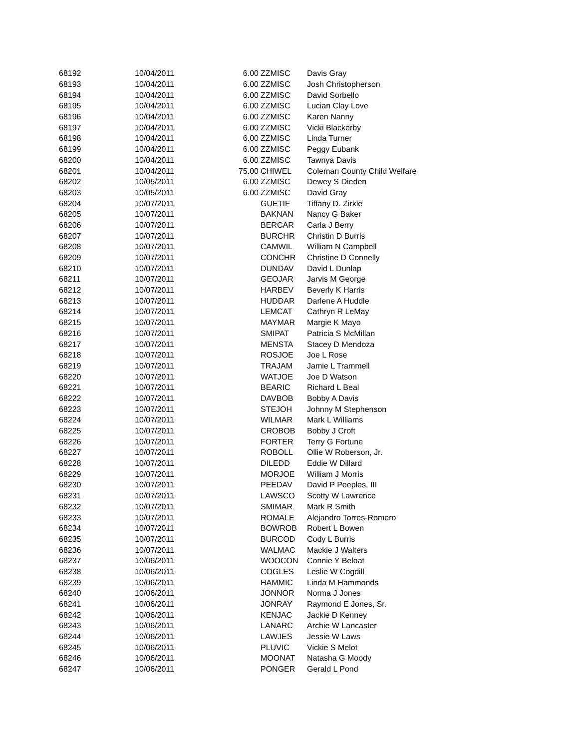| 68192 | 10/04/2011 | 6.00 | ZZMISC | Davis Gray |
| 68193 | 10/04/2011 | 6.00 | ZZMISC | Josh Christopherson |
| 68194 | 10/04/2011 | 6.00 | ZZMISC | David Sorbello |
| 68195 | 10/04/2011 | 6.00 | ZZMISC | Lucian Clay Love |
| 68196 | 10/04/2011 | 6.00 | ZZMISC | Karen Nanny |
| 68197 | 10/04/2011 | 6.00 | ZZMISC | Vicki Blackerby |
| 68198 | 10/04/2011 | 6.00 | ZZMISC | Linda Turner |
| 68199 | 10/04/2011 | 6.00 | ZZMISC | Peggy Eubank |
| 68200 | 10/04/2011 | 6.00 | ZZMISC | Tawnya Davis |
| 68201 | 10/04/2011 | 75.00 | CHIWEL | Coleman County Child Welfare |
| 68202 | 10/05/2011 | 6.00 | ZZMISC | Dewey S Dieden |
| 68203 | 10/05/2011 | 6.00 | ZZMISC | David Gray |
| 68204 | 10/07/2011 | | GUETIF | Tiffany D. Zirkle |
| 68205 | 10/07/2011 | | BAKNAN | Nancy G Baker |
| 68206 | 10/07/2011 | | BERCAR | Carla J Berry |
| 68207 | 10/07/2011 | | BURCHR | Christin D Burris |
| 68208 | 10/07/2011 | | CAMWIL | William N Campbell |
| 68209 | 10/07/2011 | | CONCHR | Christine D Connelly |
| 68210 | 10/07/2011 | | DUNDAV | David L Dunlap |
| 68211 | 10/07/2011 | | GEOJAR | Jarvis M George |
| 68212 | 10/07/2011 | | HARBEV | Beverly K Harris |
| 68213 | 10/07/2011 | | HUDDAR | Darlene A Huddle |
| 68214 | 10/07/2011 | | LEMCAT | Cathryn R LeMay |
| 68215 | 10/07/2011 | | MAYMAR | Margie K Mayo |
| 68216 | 10/07/2011 | | SMIPAT | Patricia S McMillan |
| 68217 | 10/07/2011 | | MENSTA | Stacey D Mendoza |
| 68218 | 10/07/2011 | | ROSJOE | Joe L Rose |
| 68219 | 10/07/2011 | | TRAJAM | Jamie L Trammell |
| 68220 | 10/07/2011 | | WATJOE | Joe D Watson |
| 68221 | 10/07/2011 | | BEARIC | Richard L Beal |
| 68222 | 10/07/2011 | | DAVBOB | Bobby A Davis |
| 68223 | 10/07/2011 | | STEJOH | Johnny M Stephenson |
| 68224 | 10/07/2011 | | WILMAR | Mark L Williams |
| 68225 | 10/07/2011 | | CROBOB | Bobby J Croft |
| 68226 | 10/07/2011 | | FORTER | Terry G Fortune |
| 68227 | 10/07/2011 | | ROBOLL | Ollie W Roberson, Jr. |
| 68228 | 10/07/2011 | | DILEDD | Eddie W Dillard |
| 68229 | 10/07/2011 | | MORJOE | William J Morris |
| 68230 | 10/07/2011 | | PEEDAV | David P Peeples, III |
| 68231 | 10/07/2011 | | LAWSCO | Scotty W Lawrence |
| 68232 | 10/07/2011 | | SMIMAR | Mark R Smith |
| 68233 | 10/07/2011 | | ROMALE | Alejandro Torres-Romero |
| 68234 | 10/07/2011 | | BOWROB | Robert L Bowen |
| 68235 | 10/07/2011 | | BURCOD | Cody L Burris |
| 68236 | 10/07/2011 | | WALMAC | Mackie J Walters |
| 68237 | 10/06/2011 | | WOOCON | Connie Y Beloat |
| 68238 | 10/06/2011 | | COGLES | Leslie W Cogdill |
| 68239 | 10/06/2011 | | HAMMIC | Linda M Hammonds |
| 68240 | 10/06/2011 | | JONNOR | Norma J Jones |
| 68241 | 10/06/2011 | | JONRAY | Raymond E Jones, Sr. |
| 68242 | 10/06/2011 | | KENJAC | Jackie D Kenney |
| 68243 | 10/06/2011 | | LANARC | Archie W Lancaster |
| 68244 | 10/06/2011 | | LAWJES | Jessie W Laws |
| 68245 | 10/06/2011 | | PLUVIC | Vickie S Melot |
| 68246 | 10/06/2011 | | MOONAT | Natasha G Moody |
| 68247 | 10/06/2011 | | PONGER | Gerald L Pond |